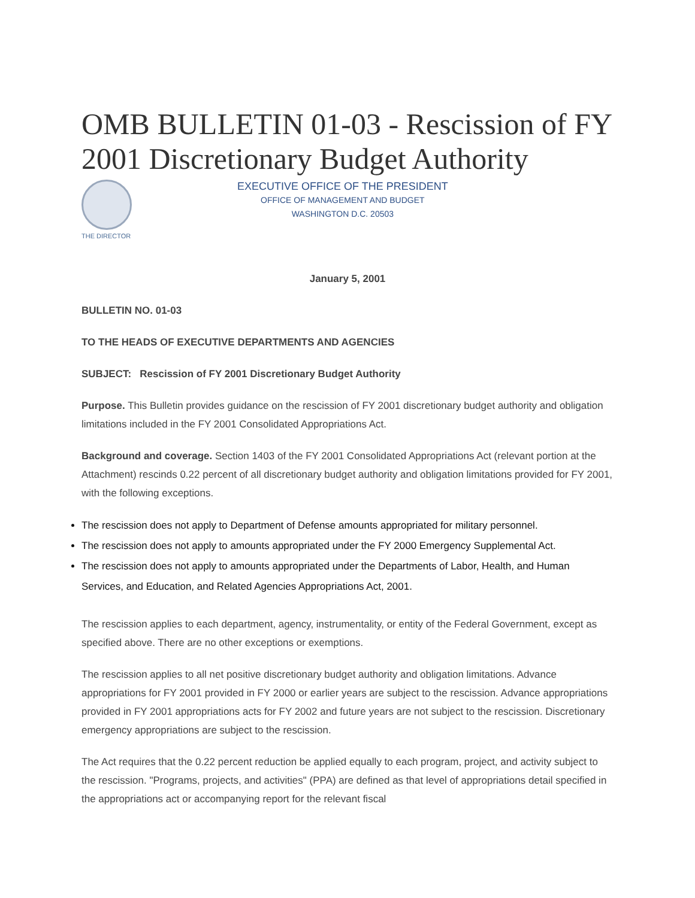OMB BULLETIN 01-03 - Rescission of FY 2001 Discretionary Budget Authority
THE DIRECTOR
EXECUTIVE OFFICE OF THE PRESIDENT
OFFICE OF MANAGEMENT AND BUDGET
WASHINGTON D.C. 20503
January 5, 2001
BULLETIN NO. 01-03
TO THE HEADS OF EXECUTIVE DEPARTMENTS AND AGENCIES
SUBJECT: Rescission of FY 2001 Discretionary Budget Authority
Purpose. This Bulletin provides guidance on the rescission of FY 2001 discretionary budget authority and obligation limitations included in the FY 2001 Consolidated Appropriations Act.
Background and coverage. Section 1403 of the FY 2001 Consolidated Appropriations Act (relevant portion at the Attachment) rescinds 0.22 percent of all discretionary budget authority and obligation limitations provided for FY 2001, with the following exceptions.
The rescission does not apply to Department of Defense amounts appropriated for military personnel.
The rescission does not apply to amounts appropriated under the FY 2000 Emergency Supplemental Act.
The rescission does not apply to amounts appropriated under the Departments of Labor, Health, and Human Services, and Education, and Related Agencies Appropriations Act, 2001.
The rescission applies to each department, agency, instrumentality, or entity of the Federal Government, except as specified above. There are no other exceptions or exemptions.
The rescission applies to all net positive discretionary budget authority and obligation limitations. Advance appropriations for FY 2001 provided in FY 2000 or earlier years are subject to the rescission. Advance appropriations provided in FY 2001 appropriations acts for FY 2002 and future years are not subject to the rescission. Discretionary emergency appropriations are subject to the rescission.
The Act requires that the 0.22 percent reduction be applied equally to each program, project, and activity subject to the rescission. "Programs, projects, and activities" (PPA) are defined as that level of appropriations detail specified in the appropriations act or accompanying report for the relevant fiscal